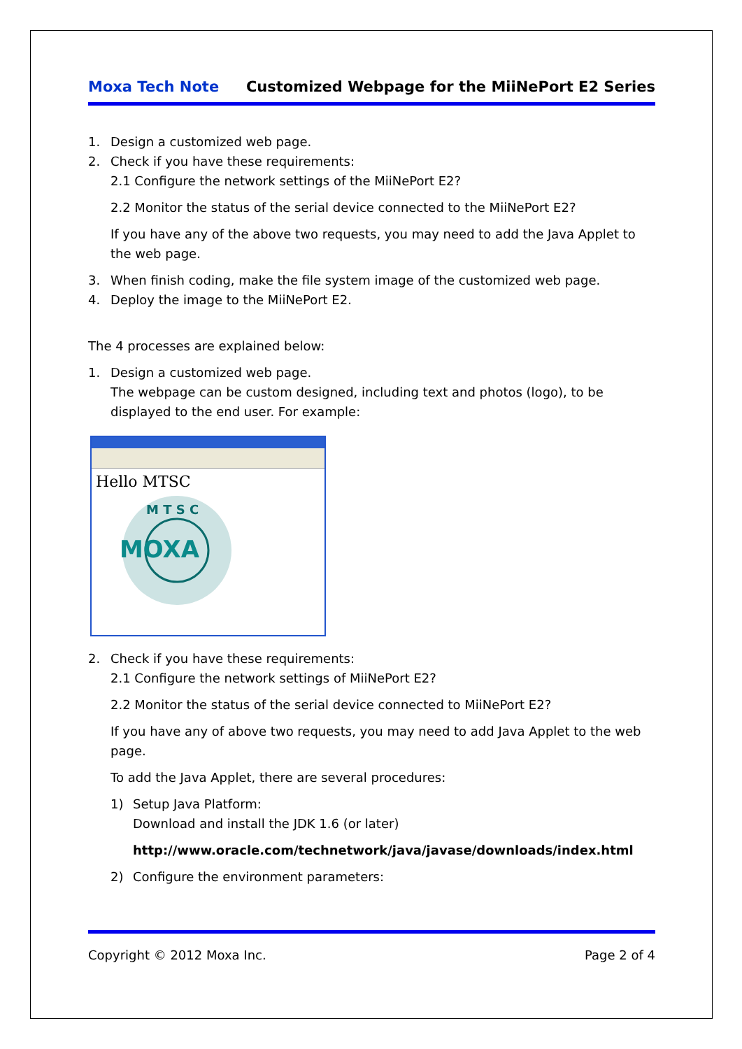Moxa Tech Note Customized Webpage for the MiiNePort E2 Series
1. Design a customized web page.
2. Check if you have these requirements:
2.1 Configure the network settings of the MiiNePort E2?
2.2 Monitor the status of the serial device connected to the MiiNePort E2?
If you have any of the above two requests, you may need to add the Java Applet to the web page.
3. When finish coding, make the file system image of the customized web page.
4. Deploy the image to the MiiNePort E2.
The 4 processes are explained below:
1. Design a customized web page.
The webpage can be custom designed, including text and photos (logo), to be displayed to the end user. For example:
Hello MTSC
MOXA
M T S C
2. Check if you have these requirements:
2.1 Configure the network settings of MiiNePort E2?
2.2 Monitor the status of the serial device connected to MiiNePort E2?
If you have any of above two requests, you may need to add Java Applet to the web page.
To add the Java Applet, there are several procedures:
1) Setup Java Platform:
Download and install the JDK 1.6 (or later)
http://www.oracle.com/technetwork/java/javase/downloads/index.html
2) Configure the environment parameters:
Copyright © 2012 Moxa Inc. Page 2 of 4